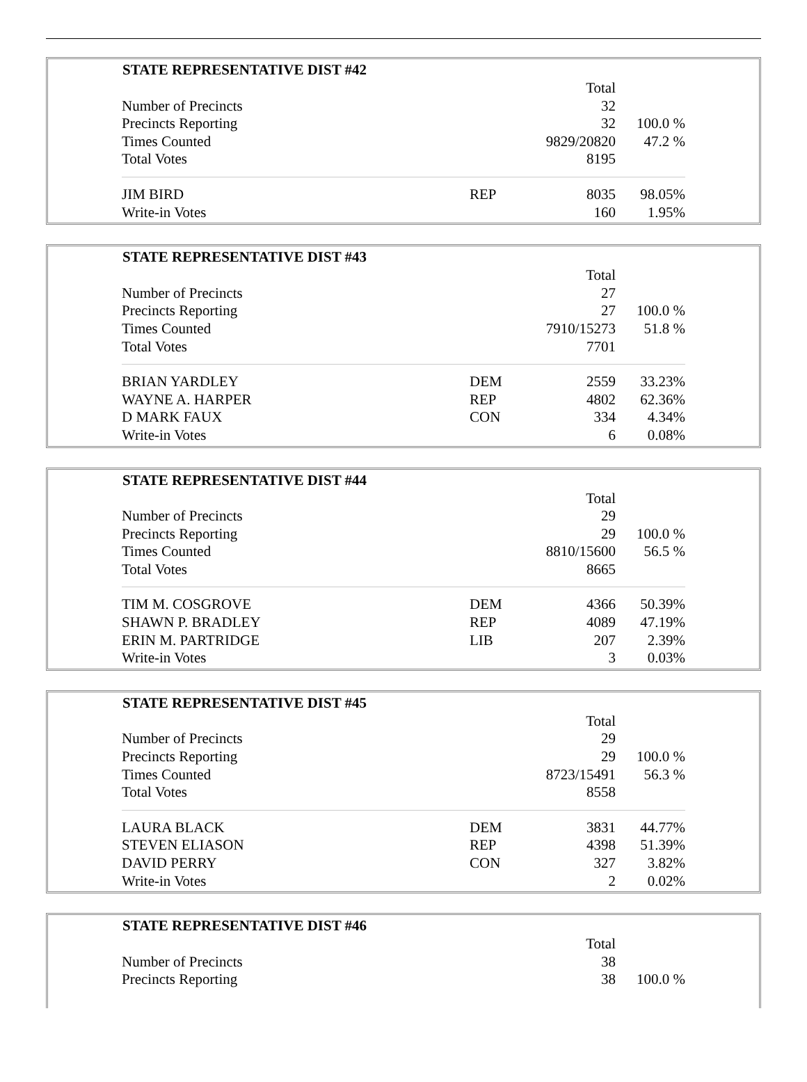| STATE REPRESENTATIVE DIST #42 | | | |
| --- | --- | --- | --- |
| | | Total | |
| Number of Precincts | | 32 | |
| Precincts Reporting | | 32 | 100.0 % |
| Times Counted | | 9829/20820 | 47.2 % |
| Total Votes | | 8195 | |
| JIM BIRD | REP | 8035 | 98.05% |
| Write-in Votes | | 160 | 1.95% |
| STATE REPRESENTATIVE DIST #43 | | | |
| --- | --- | --- | --- |
| | | Total | |
| Number of Precincts | | 27 | |
| Precincts Reporting | | 27 | 100.0 % |
| Times Counted | | 7910/15273 | 51.8 % |
| Total Votes | | 7701 | |
| BRIAN YARDLEY | DEM | 2559 | 33.23% |
| WAYNE A. HARPER | REP | 4802 | 62.36% |
| D MARK FAUX | CON | 334 | 4.34% |
| Write-in Votes | | 6 | 0.08% |
| STATE REPRESENTATIVE DIST #44 | | | |
| --- | --- | --- | --- |
| | | Total | |
| Number of Precincts | | 29 | |
| Precincts Reporting | | 29 | 100.0 % |
| Times Counted | | 8810/15600 | 56.5 % |
| Total Votes | | 8665 | |
| TIM M. COSGROVE | DEM | 4366 | 50.39% |
| SHAWN P. BRADLEY | REP | 4089 | 47.19% |
| ERIN M. PARTRIDGE | LIB | 207 | 2.39% |
| Write-in Votes | | 3 | 0.03% |
| STATE REPRESENTATIVE DIST #45 | | | |
| --- | --- | --- | --- |
| | | Total | |
| Number of Precincts | | 29 | |
| Precincts Reporting | | 29 | 100.0 % |
| Times Counted | | 8723/15491 | 56.3 % |
| Total Votes | | 8558 | |
| LAURA BLACK | DEM | 3831 | 44.77% |
| STEVEN ELIASON | REP | 4398 | 51.39% |
| DAVID PERRY | CON | 327 | 3.82% |
| Write-in Votes | | 2 | 0.02% |
| STATE REPRESENTATIVE DIST #46 | | | |
| --- | --- | --- | --- |
| | | Total | |
| Number of Precincts | | 38 | |
| Precincts Reporting | | 38 | 100.0 % |